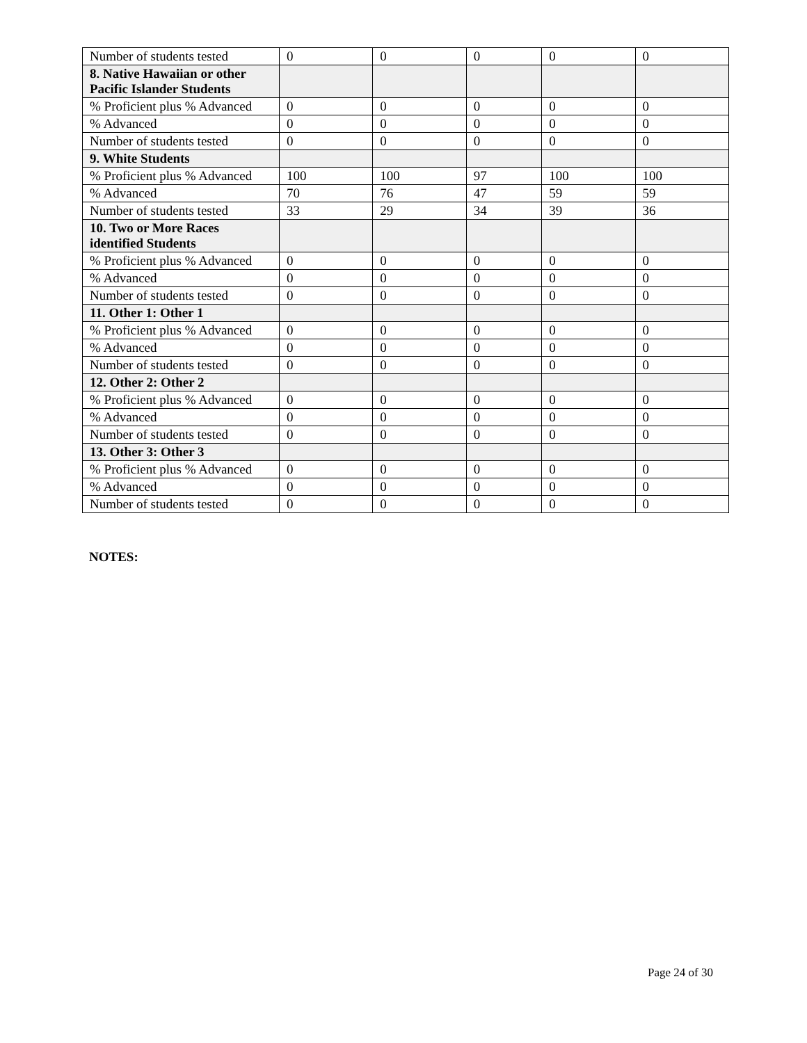| Number of students tested | 0 | 0 | 0 | 0 | 0 |
| 8. Native Hawaiian or other Pacific Islander Students | | | | | |
| % Proficient plus % Advanced | 0 | 0 | 0 | 0 | 0 |
| % Advanced | 0 | 0 | 0 | 0 | 0 |
| Number of students tested | 0 | 0 | 0 | 0 | 0 |
| 9. White Students | | | | | |
| % Proficient plus % Advanced | 100 | 100 | 97 | 100 | 100 |
| % Advanced | 70 | 76 | 47 | 59 | 59 |
| Number of students tested | 33 | 29 | 34 | 39 | 36 |
| 10. Two or More Races identified Students | | | | | |
| % Proficient plus % Advanced | 0 | 0 | 0 | 0 | 0 |
| % Advanced | 0 | 0 | 0 | 0 | 0 |
| Number of students tested | 0 | 0 | 0 | 0 | 0 |
| 11. Other 1: Other 1 | | | | | |
| % Proficient plus % Advanced | 0 | 0 | 0 | 0 | 0 |
| % Advanced | 0 | 0 | 0 | 0 | 0 |
| Number of students tested | 0 | 0 | 0 | 0 | 0 |
| 12. Other 2: Other 2 | | | | | |
| % Proficient plus % Advanced | 0 | 0 | 0 | 0 | 0 |
| % Advanced | 0 | 0 | 0 | 0 | 0 |
| Number of students tested | 0 | 0 | 0 | 0 | 0 |
| 13. Other 3: Other 3 | | | | | |
| % Proficient plus % Advanced | 0 | 0 | 0 | 0 | 0 |
| % Advanced | 0 | 0 | 0 | 0 | 0 |
| Number of students tested | 0 | 0 | 0 | 0 | 0 |
NOTES:
Page 24 of 30